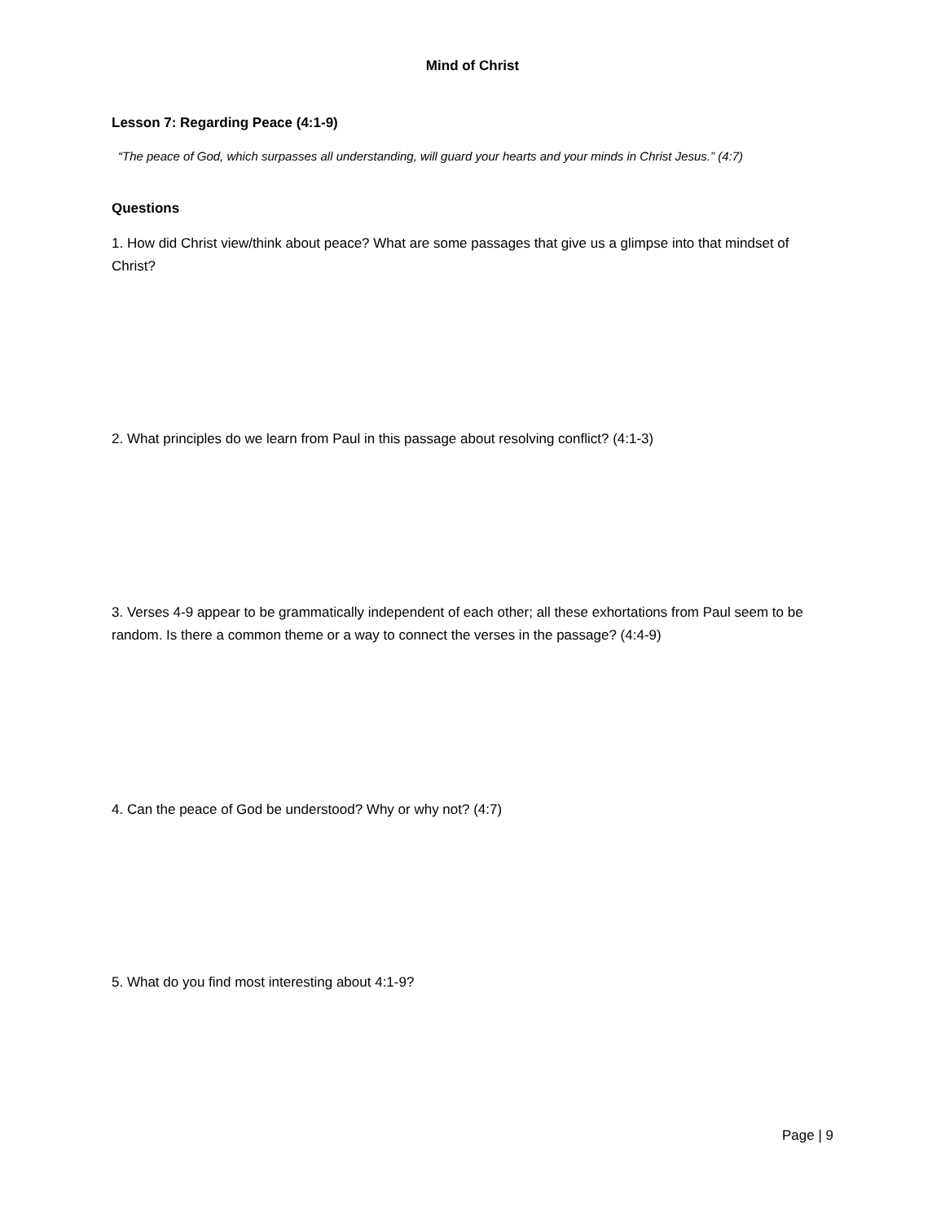Mind of Christ
Lesson 7: Regarding Peace (4:1-9)
“The peace of God, which surpasses all understanding, will guard your hearts and your minds in Christ Jesus.” (4:7)
Questions
1. How did Christ view/think about peace? What are some passages that give us a glimpse into that mindset of Christ?
2. What principles do we learn from Paul in this passage about resolving conflict? (4:1-3)
3. Verses 4-9 appear to be grammatically independent of each other; all these exhortations from Paul seem to be random. Is there a common theme or a way to connect the verses in the passage? (4:4-9)
4. Can the peace of God be understood? Why or why not? (4:7)
5. What do you find most interesting about 4:1-9?
Page | 9